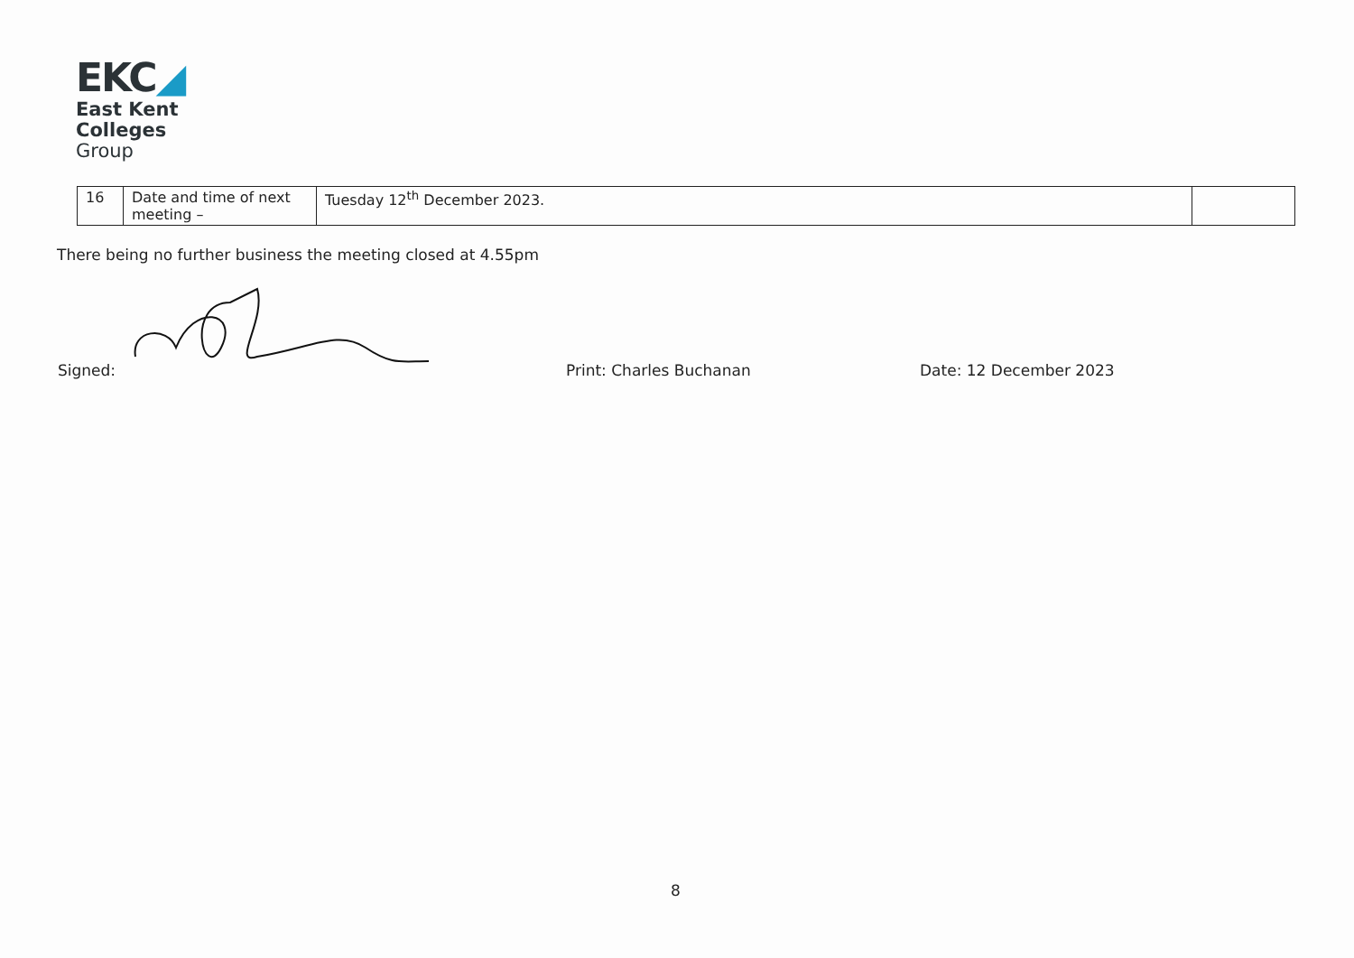EKC◢
East Kent
Colleges
Group
| 16 | Date and time of next meeting – | Tuesday 12<sup>th</sup> December 2023. | |
There being no further business the meeting closed at 4.55pm
Signed: Print: Charles Buchanan Date: 12 December 2023
8